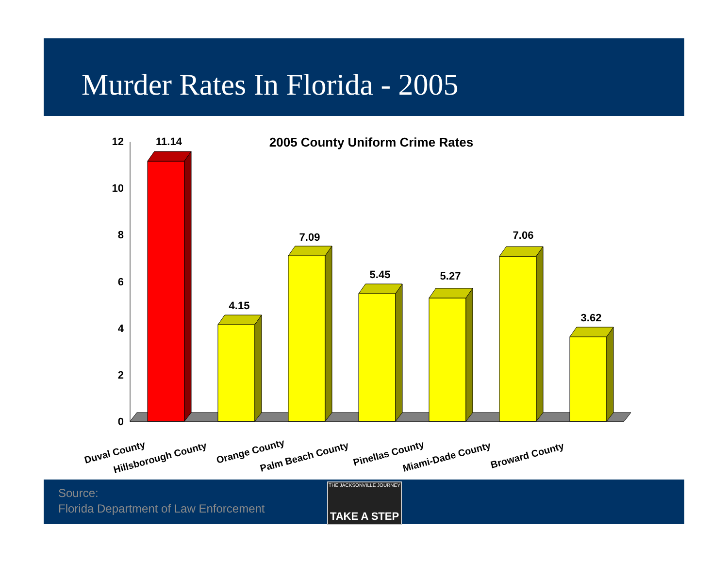Murder Rates In Florida - 2005
2005 County Uniform Crime Rates
12
10
8
6
4
2
0
11.14
4.15
7.09
5.45
5.27
7.06
3.62
Duval County
Hillsborough County
Orange County
Palm Beach County
Pinellas County
Miami-Dade County
Broward County
Source:
Florida Department of Law Enforcement
THE JACKSONVILLE JOURNEY
TAKE A STEP